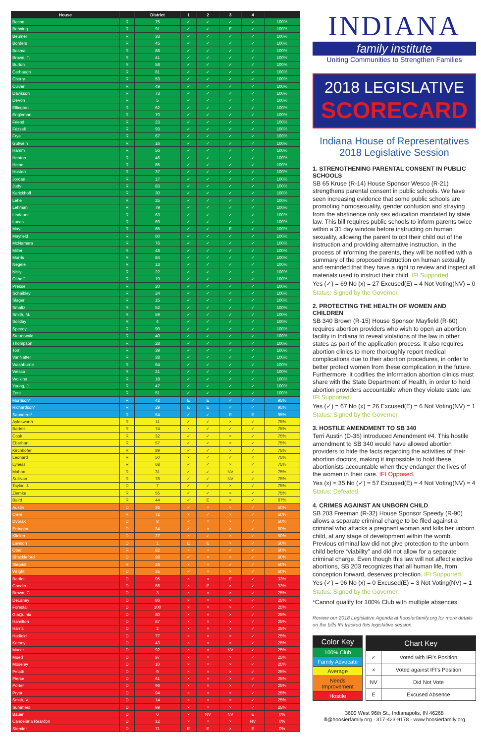| House | | District | 1 | 2 | 3 | 4 | |
| --- | --- | --- | --- | --- | --- | --- | --- |
| Bacon | R | 75 | ✓ | ✓ | ✓ | ✓ | 100% |
| Behning | R | 91 | ✓ | ✓ | E | ✓ | 100% |
| Beumer | R | 33 | ✓ | ✓ | ✓ | ✓ | 100% |
| Borders | R | 45 | ✓ | ✓ | ✓ | ✓ | 100% |
| Bosma | R | 88 | ✓ | ✓ | ✓ | ✓ | 100% |
| Brown, T. | R | 41 | ✓ | ✓ | ✓ | ✓ | 100% |
| Burton | R | 58 | ✓ | ✓ | ✓ | ✓ | 100% |
| Carbaugh | R | 81 | ✓ | ✓ | ✓ | ✓ | 100% |
| Cherry | R | 53 | ✓ | ✓ | ✓ | ✓ | 100% |
| Culver | R | 49 | ✓ | ✓ | ✓ | ✓ | 100% |
| Davisson | R | 73 | ✓ | ✓ | ✓ | ✓ | 100% |
| DeVon | R | 5 | ✓ | ✓ | ✓ | ✓ | 100% |
| Ellington | R | 62 | ✓ | ✓ | ✓ | ✓ | 100% |
| Engleman | R | 70 | ✓ | ✓ | ✓ | ✓ | 100% |
| Friend | R | 23 | ✓ | ✓ | ✓ | ✓ | 100% |
| Frizzell | R | 93 | ✓ | ✓ | ✓ | ✓ | 100% |
| Frye | R | 67 | ✓ | ✓ | ✓ | ✓ | 100% |
| Gutwein | R | 16 | ✓ | ✓ | ✓ | ✓ | 100% |
| Hamm | R | 56 | ✓ | ✓ | ✓ | ✓ | 100% |
| Heaton | R | 46 | ✓ | ✓ | ✓ | ✓ | 100% |
| Heine | R | 85 | ✓ | ✓ | ✓ | ✓ | 100% |
| Huston | R | 37 | ✓ | ✓ | ✓ | ✓ | 100% |
| Jordan | R | 17 | ✓ | ✓ | ✓ | ✓ | 100% |
| Judy | R | 83 | ✓ | ✓ | ✓ | ✓ | 100% |
| Karickhoff | R | 30 | ✓ | ✓ | ✓ | ✓ | 100% |
| Lehe | R | 25 | ✓ | ✓ | ✓ | ✓ | 100% |
| Lehman | R | 79 | ✓ | ✓ | ✓ | ✓ | 100% |
| Lindauer | R | 63 | ✓ | ✓ | ✓ | ✓ | 100% |
| Lucas | R | 69 | ✓ | ✓ | ✓ | ✓ | 100% |
| May | R | 65 | ✓ | ✓ | E | ✓ | 100% |
| Mayfield | R | 60 | ✓ | ✓ | ✓ | ✓ | 100% |
| McNamara | R | 76 | ✓ | ✓ | ✓ | ✓ | 100% |
| Miller | R | 48 | ✓ | ✓ | ✓ | ✓ | 100% |
| Morris | R | 84 | ✓ | ✓ | ✓ | ✓ | 100% |
| Negele | R | 13 | ✓ | ✓ | ✓ | ✓ | 100% |
| Nisly | R | 22 | ✓ | ✓ | ✓ | ✓ | 100% |
| Olthoff | R | 19 | ✓ | ✓ | ✓ | ✓ | 100% |
| Pressel | R | 20 | ✓ | ✓ | ✓ | ✓ | 100% |
| Schaibley | R | 24 | ✓ | ✓ | ✓ | ✓ | 100% |
| Slager | R | 15 | ✓ | ✓ | ✓ | ✓ | 100% |
| Smaltz | R | 52 | ✓ | ✓ | ✓ | ✓ | 100% |
| Smith, M. | R | 59 | ✓ | ✓ | ✓ | ✓ | 100% |
| Soliday | R | 4 | ✓ | ✓ | ✓ | ✓ | 100% |
| Speedy | R | 90 | ✓ | ✓ | ✓ | ✓ | 100% |
| Steuerwald | R | 40 | ✓ | ✓ | ✓ | ✓ | 100% |
| Thompson | R | 28 | ✓ | ✓ | ✓ | ✓ | 100% |
| Torr | R | 39 | ✓ | ✓ | ✓ | ✓ | 100% |
| VanNatter | R | 38 | ✓ | ✓ | ✓ | ✓ | 100% |
| Washburne | R | 64 | ✓ | ✓ | ✓ | ✓ | 100% |
| Wesco | R | 21 | ✓ | ✓ | ✓ | ✓ | 100% |
| Wolkins | R | 18 | ✓ | ✓ | ✓ | ✓ | 100% |
| Young, J. | R | 47 | ✓ | ✓ | ✓ | ✓ | 100% |
| Zent | R | 51 | ✓ | ✓ | ✓ | ✓ | 100% |
| Morrison* | R | 42 | E | E | ✓ | ✓ | 95% |
| Richardson* | R | 29 | E | E | ✓ | ✓ | 95% |
| Saunders* | R | 54 | ✓ | ✓ | E | E | 95% |
| Aylesworth | R | 11 | ✓ | ✓ | × | ✓ | 75% |
| Bartels | R | 74 | × | ✓ | ✓ | ✓ | 75% |
| Cook | R | 32 | ✓ | ✓ | × | ✓ | 75% |
| Eberhart | R | 57 | ✓ | ✓ | × | ✓ | 75% |
| Kirchhofer | R | 89 | ✓ | ✓ | × | ✓ | 75% |
| Leonard | R | 50 | × | ✓ | ✓ | ✓ | 75% |
| Lyness | R | 68 | ✓ | ✓ | × | ✓ | 75% |
| Mahan | R | 31 | ✓ | ✓ | NV | ✓ | 75% |
| Sullivan | R | 78 | ✓ | ✓ | NV | ✓ | 75% |
| Taylor, J. | D | 7 | ✓ | ✓ | × | ✓ | 75% |
| Ziemke | R | 55 | ✓ | ✓ | × | ✓ | 75% |
| Baird | R | 44 | ✓ | E | × | ✓ | 67% |
| Austin | D | 36 | ✓ | × | × | ✓ | 50% |
| Clere | R | 72 | × | ✓ | × | ✓ | 50% |
| Dvorak | D | 8 | ✓ | × | × | ✓ | 50% |
| Errington | D | 34 | ✓ | × | × | ✓ | 50% |
| Klinker | D | 27 | × | ✓ | × | ✓ | 50% |
| Lawson | D | 1 | E | E | × | ✓ | 50% |
| Ober | R | 82 | × | × | ✓ | ✓ | 50% |
| Shackleford | D | 98 | ✓ | × | × | ✓ | 50% |
| Siegrist | R | 26 | × | × | ✓ | ✓ | 50% |
| Wright | D | 35 | ✓ | × | × | ✓ | 50% |
| Bartlett | D | 95 | × | × | E | ✓ | 33% |
| Goodin | D | 66 | × | E | × | ✓ | 33% |
| Brown, C. | D | 3 | × | × | × | ✓ | 25% |
| DeLaney | D | 86 | × | × | × | ✓ | 25% |
| Forestal | D | 100 | × | × | × | ✓ | 25% |
| GiaQuinta | D | 80 | × | × | × | ✓ | 25% |
| Hamilton | D | 87 | × | × | × | ✓ | 25% |
| Harris | D | 2 | × | × | × | ✓ | 25% |
| Hatfield | D | 77 | × | × | × | ✓ | 25% |
| Kersey | D | 43 | × | × | × | ✓ | 25% |
| Macer | D | 92 | × | × | NV | ✓ | 25% |
| Moed | D | 97 | × | × | × | ✓ | 25% |
| Moseley | D | 10 | × | × | × | ✓ | 25% |
| Pelath | D | 9 | × | × | × | ✓ | 25% |
| Pierce | D | 61 | × | × | × | ✓ | 25% |
| Porter | D | 96 | × | × | × | ✓ | 25% |
| Pryor | D | 94 | × | × | × | ✓ | 25% |
| Smith, V. | D | 14 | × | × | × | ✓ | 25% |
| Summers | D | 99 | × | × | × | ✓ | 25% |
| Bauer | D | 6 | × | NV | NV | E | 0% |
| Candelaria Reardon | D | 12 | × | × | × | NV | 0% |
| Stemler | D | 71 | E | E | × | E | 0% |
INDIANA
family institute
Uniting Communities to Strengthen Families
2018 LEGISLATIVE
SCORECARD
Indiana House of Representatives
2018 Legislative Session
1. STRENGTHENING PARENTAL CONSENT IN PUBLIC SCHOOLS
SB 65 Kruse (R-14) House Sponsor Wesco (R-21) strengthens parental consent in public schools. We have seen increasing evidence that some public schools are promoting homosexuality, gender confusion and straying from the abstinence only sex education mandated by state law. This bill requires public schools to inform parents twice within a 31 day window before instructing on human sexuality, allowing the parent to opt their child out of the instruction and providing alternative instruction. In the process of informing the parents, they will be notified with a summary of the proposed instruction on human sexuality and reminded that they have a right to review and inspect all materials used to instruct their child. IFI Supported.
Yes (✓) = 69 No (x) = 27 Excused(E) = 4 Not Voting(NV) = 0
Status: Signed by the Governor.
2. PROTECTING THE HEALTH OF WOMEN AND CHILDREN
SB 340 Brown (R-15) House Sponsor Mayfield (R-60) requires abortion providers who wish to open an abortion facility in Indiana to reveal violations of the law in other states as part of the application process. It also requires abortion clinics to more thoroughly report medical complications due to their abortion procedures, in order to better protect women from these complication in the future. Furthermore, it codifies the information abortion clinics must share with the State Department of Health, in order to hold abortion providers accountable when they violate state law. IFI Supported.
Yes (✓) = 67 No (x) = 26 Excused(E) = 6 Not Voting(NV) = 1
Status: Signed by the Governor.
3. HOSTILE AMENDMENT TO SB 340
Terri Austin (D-36) introduced Amendment #4. This hostile amendment to SB 340 would have allowed abortion providers to hide the facts regarding the activities of their abortion doctors, making it impossible to hold these abortionists accountable when they endanger the lives of the women in their care. IFI Opposed.
Yes (x) = 35 No (✓) = 57 Excused(E) = 4 Not Voting(NV) = 4
Status: Defeated.
4. CRIMES AGAINST AN UNBORN CHILD
SB 203 Freeman (R-32) House Sponsor Speedy (R-90) allows a separate criminal charge to be filed against a criminal who attacks a pregnant woman and kills her unborn child, at any stage of development within the womb. Previous criminal law did not give protection to the unborn child before “viability” and did not allow for a separate criminal charge. Even though this law will not affect elective abortions, SB 203 recognizes that all human life, from conception forward, deserves protection. IFI Supported.
Yes (✓) = 96 No (x) = 0 Excused(E) = 3 Not Voting(NV) = 1
Status: Signed by the Governor.
*Cannot qualify for 100% Club with multiple absences.
Review our 2018 Legislative Agenda at hoosierfamily.org for more details on the bills IFI tracked this legislative session.
| Color Key |
| 100% Club |
| Family Advocate |
| Average |
| Needs Improvement |
| Hostile |
| Chart Key | |
| ✓ | Voted with IFI's Position |
| × | Voted against IFI's Position |
| NV | Did Not Vote |
| E | Excused Absence |
3600 West 96th St., Indianapolis, IN 46268
ifi@hoosierfamily.org · 317-423-9178 · www.hoosierfamily.org